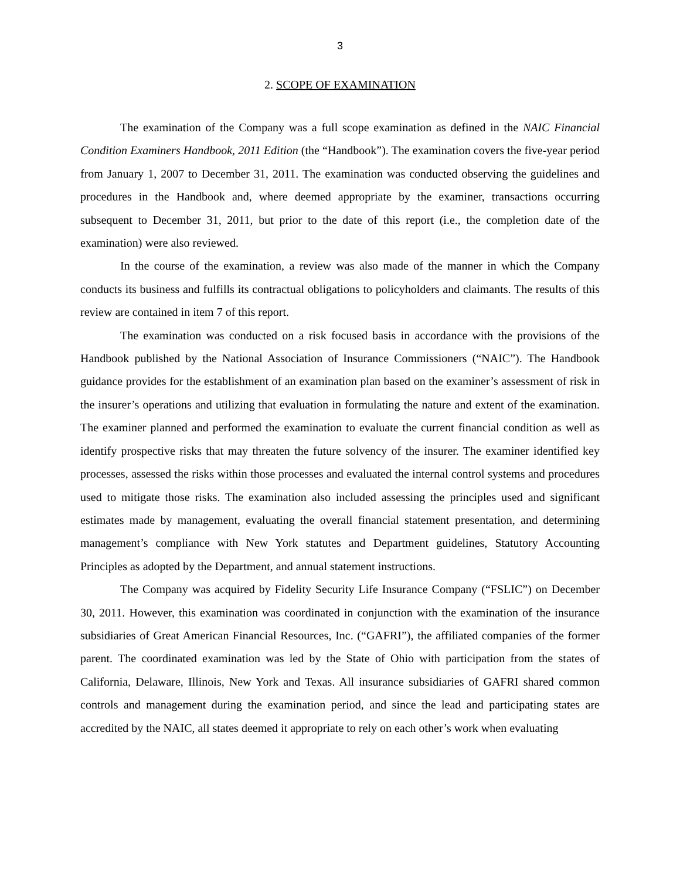3
2. SCOPE OF EXAMINATION
The examination of the Company was a full scope examination as defined in the NAIC Financial Condition Examiners Handbook, 2011 Edition (the “Handbook”). The examination covers the five-year period from January 1, 2007 to December 31, 2011. The examination was conducted observing the guidelines and procedures in the Handbook and, where deemed appropriate by the examiner, transactions occurring subsequent to December 31, 2011, but prior to the date of this report (i.e., the completion date of the examination) were also reviewed.
In the course of the examination, a review was also made of the manner in which the Company conducts its business and fulfills its contractual obligations to policyholders and claimants. The results of this review are contained in item 7 of this report.
The examination was conducted on a risk focused basis in accordance with the provisions of the Handbook published by the National Association of Insurance Commissioners (“NAIC”). The Handbook guidance provides for the establishment of an examination plan based on the examiner’s assessment of risk in the insurer’s operations and utilizing that evaluation in formulating the nature and extent of the examination. The examiner planned and performed the examination to evaluate the current financial condition as well as identify prospective risks that may threaten the future solvency of the insurer. The examiner identified key processes, assessed the risks within those processes and evaluated the internal control systems and procedures used to mitigate those risks. The examination also included assessing the principles used and significant estimates made by management, evaluating the overall financial statement presentation, and determining management’s compliance with New York statutes and Department guidelines, Statutory Accounting Principles as adopted by the Department, and annual statement instructions.
The Company was acquired by Fidelity Security Life Insurance Company (“FSLIC”) on December 30, 2011. However, this examination was coordinated in conjunction with the examination of the insurance subsidiaries of Great American Financial Resources, Inc. (“GAFRI”), the affiliated companies of the former parent. The coordinated examination was led by the State of Ohio with participation from the states of California, Delaware, Illinois, New York and Texas. All insurance subsidiaries of GAFRI shared common controls and management during the examination period, and since the lead and participating states are accredited by the NAIC, all states deemed it appropriate to rely on each other’s work when evaluating